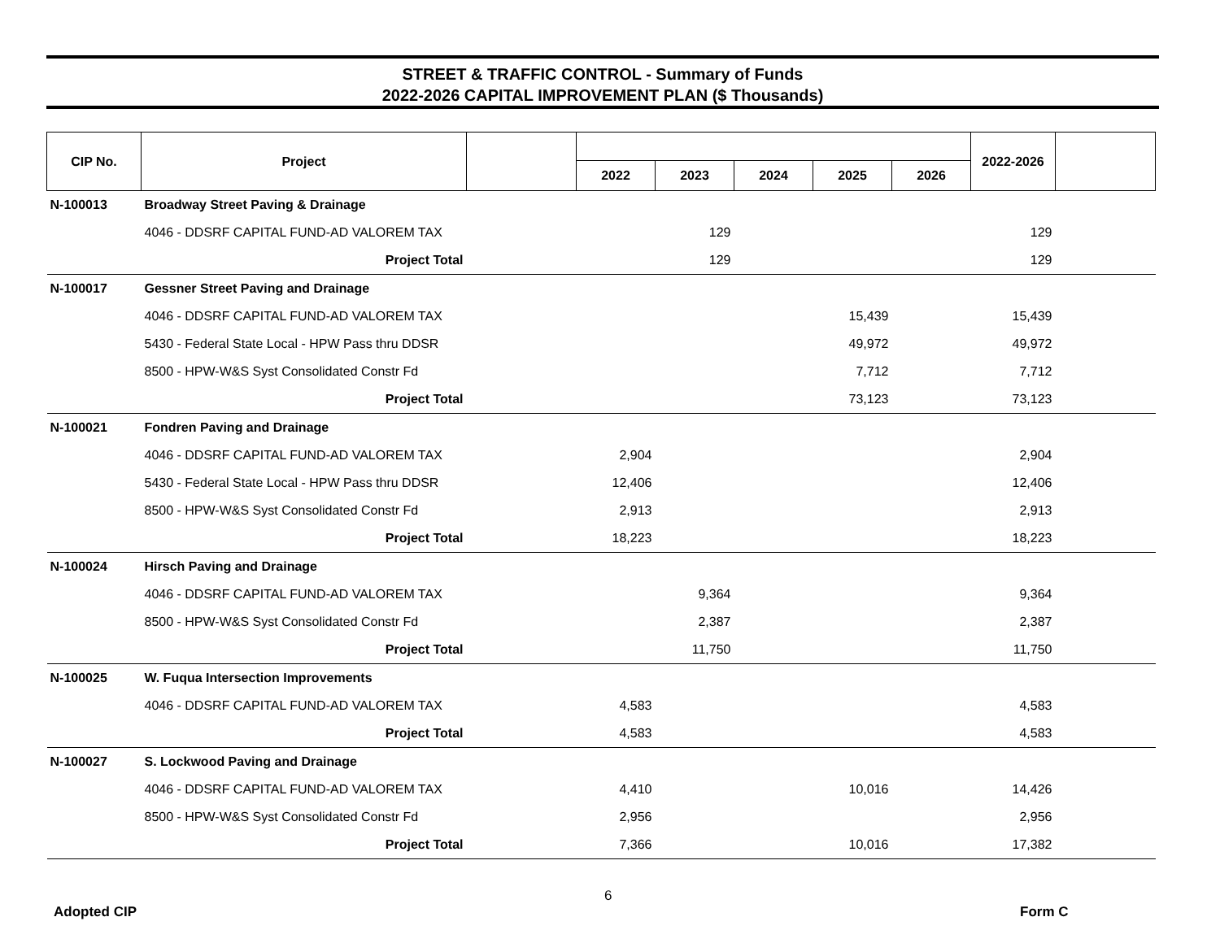STREET & TRAFFIC CONTROL - Summary of Funds
2022-2026 CAPITAL IMPROVEMENT PLAN ($ Thousands)
| CIP No. | Project | | | | | | | 2022-2026 | |
| --- | --- | --- | --- | --- | --- | --- | --- | --- | --- |
| | | | 2022 | 2023 | 2024 | 2025 | 2026 | | |
| N-100013 | Broadway Street Paving & Drainage | | | | | | | | |
| | 4046 - DDSRF CAPITAL FUND-AD VALOREM TAX | | | 129 | | | | 129 | |
| | Project Total | | | 129 | | | | 129 | |
| N-100017 | Gessner Street Paving and Drainage | | | | | | | | |
| | 4046 - DDSRF CAPITAL FUND-AD VALOREM TAX | | | | | 15,439 | | 15,439 | |
| | 5430 - Federal State Local - HPW Pass thru DDSR | | | | | 49,972 | | 49,972 | |
| | 8500 - HPW-W&S Syst Consolidated Constr Fd | | | | | 7,712 | | 7,712 | |
| | Project Total | | | | | 73,123 | | 73,123 | |
| N-100021 | Fondren Paving and Drainage | | | | | | | | |
| | 4046 - DDSRF CAPITAL FUND-AD VALOREM TAX | | 2,904 | | | | | 2,904 | |
| | 5430 - Federal State Local - HPW Pass thru DDSR | | 12,406 | | | | | 12,406 | |
| | 8500 - HPW-W&S Syst Consolidated Constr Fd | | 2,913 | | | | | 2,913 | |
| | Project Total | | 18,223 | | | | | 18,223 | |
| N-100024 | Hirsch Paving and Drainage | | | | | | | | |
| | 4046 - DDSRF CAPITAL FUND-AD VALOREM TAX | | | 9,364 | | | | 9,364 | |
| | 8500 - HPW-W&S Syst Consolidated Constr Fd | | | 2,387 | | | | 2,387 | |
| | Project Total | | | 11,750 | | | | 11,750 | |
| N-100025 | W. Fuqua Intersection Improvements | | | | | | | | |
| | 4046 - DDSRF CAPITAL FUND-AD VALOREM TAX | | 4,583 | | | | | 4,583 | |
| | Project Total | | 4,583 | | | | | 4,583 | |
| N-100027 | S. Lockwood Paving and Drainage | | | | | | | | |
| | 4046 - DDSRF CAPITAL FUND-AD VALOREM TAX | | 4,410 | | | 10,016 | | 14,426 | |
| | 8500 - HPW-W&S Syst Consolidated Constr Fd | | 2,956 | | | | | 2,956 | |
| | Project Total | | 7,366 | | | 10,016 | | 17,382 | |
6
Adopted CIP Form C